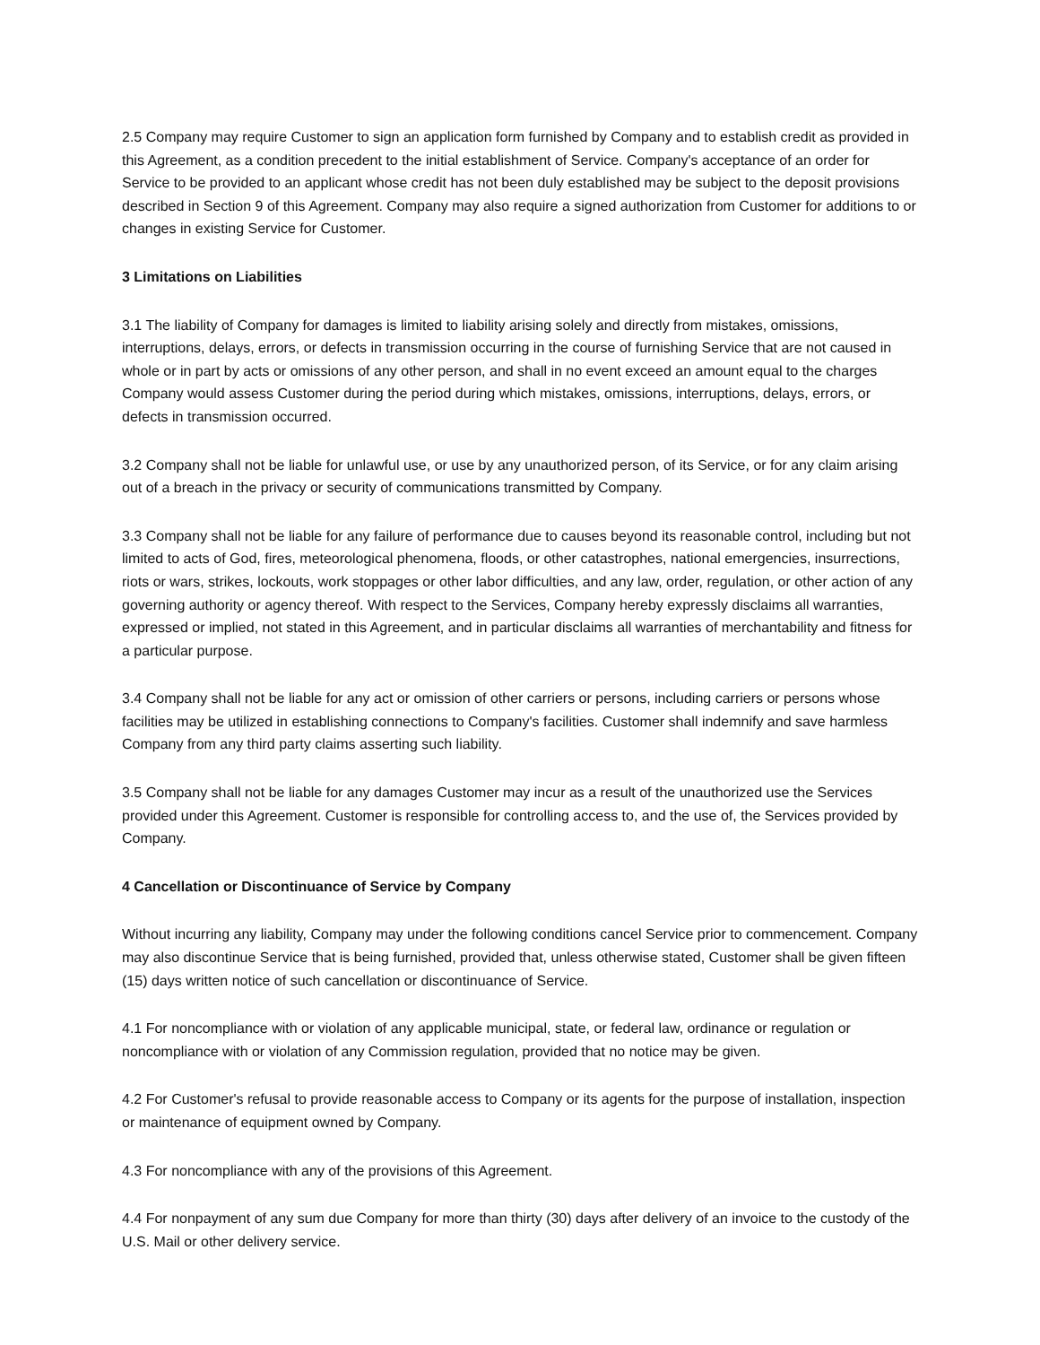2.5 Company may require Customer to sign an application form furnished by Company and to establish credit as provided in this Agreement, as a condition precedent to the initial establishment of Service. Company's acceptance of an order for Service to be provided to an applicant whose credit has not been duly established may be subject to the deposit provisions described in Section 9 of this Agreement. Company may also require a signed authorization from Customer for additions to or changes in existing Service for Customer.
3 Limitations on Liabilities
3.1 The liability of Company for damages is limited to liability arising solely and directly from mistakes, omissions, interruptions, delays, errors, or defects in transmission occurring in the course of furnishing Service that are not caused in whole or in part by acts or omissions of any other person, and shall in no event exceed an amount equal to the charges Company would assess Customer during the period during which mistakes, omissions, interruptions, delays, errors, or defects in transmission occurred.
3.2 Company shall not be liable for unlawful use, or use by any unauthorized person, of its Service, or for any claim arising out of a breach in the privacy or security of communications transmitted by Company.
3.3 Company shall not be liable for any failure of performance due to causes beyond its reasonable control, including but not limited to acts of God, fires, meteorological phenomena, floods, or other catastrophes, national emergencies, insurrections, riots or wars, strikes, lockouts, work stoppages or other labor difficulties, and any law, order, regulation, or other action of any governing authority or agency thereof. With respect to the Services, Company hereby expressly disclaims all warranties, expressed or implied, not stated in this Agreement, and in particular disclaims all warranties of merchantability and fitness for a particular purpose.
3.4 Company shall not be liable for any act or omission of other carriers or persons, including carriers or persons whose facilities may be utilized in establishing connections to Company's facilities. Customer shall indemnify and save harmless Company from any third party claims asserting such liability.
3.5 Company shall not be liable for any damages Customer may incur as a result of the unauthorized use the Services provided under this Agreement. Customer is responsible for controlling access to, and the use of, the Services provided by Company.
4 Cancellation or Discontinuance of Service by Company
Without incurring any liability, Company may under the following conditions cancel Service prior to commencement. Company may also discontinue Service that is being furnished, provided that, unless otherwise stated, Customer shall be given fifteen (15) days written notice of such cancellation or discontinuance of Service.
4.1 For noncompliance with or violation of any applicable municipal, state, or federal law, ordinance or regulation or noncompliance with or violation of any Commission regulation, provided that no notice may be given.
4.2 For Customer's refusal to provide reasonable access to Company or its agents for the purpose of installation, inspection or maintenance of equipment owned by Company.
4.3 For noncompliance with any of the provisions of this Agreement.
4.4 For nonpayment of any sum due Company for more than thirty (30) days after delivery of an invoice to the custody of the U.S. Mail or other delivery service.